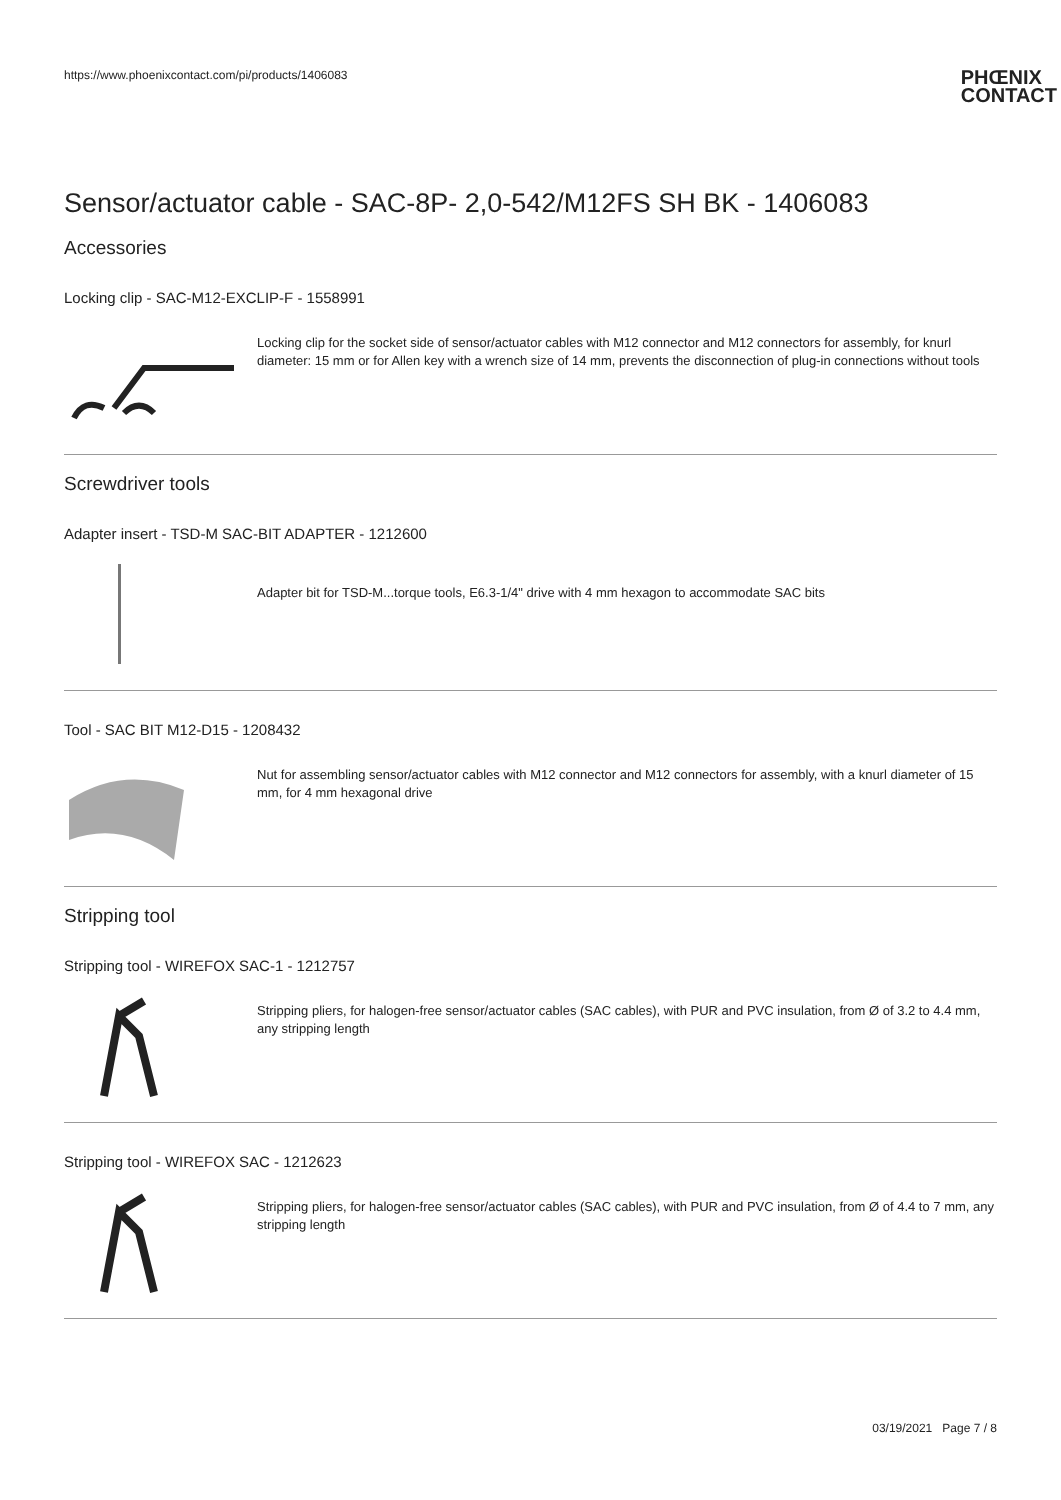https://www.phoenixcontact.com/pi/products/1406083
PHŒNIX
CONTACT
Sensor/actuator cable - SAC-8P- 2,0-542/M12FS SH BK - 1406083
Accessories
Locking clip - SAC-M12-EXCLIP-F - 1558991
Locking clip for the socket side of sensor/actuator cables with M12 connector and M12 connectors for assembly, for knurl diameter: 15 mm or for Allen key with a wrench size of 14 mm, prevents the disconnection of plug-in connections without tools
Screwdriver tools
Adapter insert - TSD-M SAC-BIT ADAPTER - 1212600
Adapter bit for TSD-M...torque tools, E6.3-1/4" drive with 4 mm hexagon to accommodate SAC bits
Tool - SAC BIT M12-D15 - 1208432
Nut for assembling sensor/actuator cables with M12 connector and M12 connectors for assembly, with a knurl diameter of 15 mm, for 4 mm hexagonal drive
Stripping tool
Stripping tool - WIREFOX SAC-1 - 1212757
Stripping pliers, for halogen-free sensor/actuator cables (SAC cables), with PUR and PVC insulation, from Ø of 3.2 to 4.4 mm, any stripping length
Stripping tool - WIREFOX SAC - 1212623
Stripping pliers, for halogen-free sensor/actuator cables (SAC cables), with PUR and PVC insulation, from Ø of 4.4 to 7 mm, any stripping length
03/19/2021 Page 7 / 8